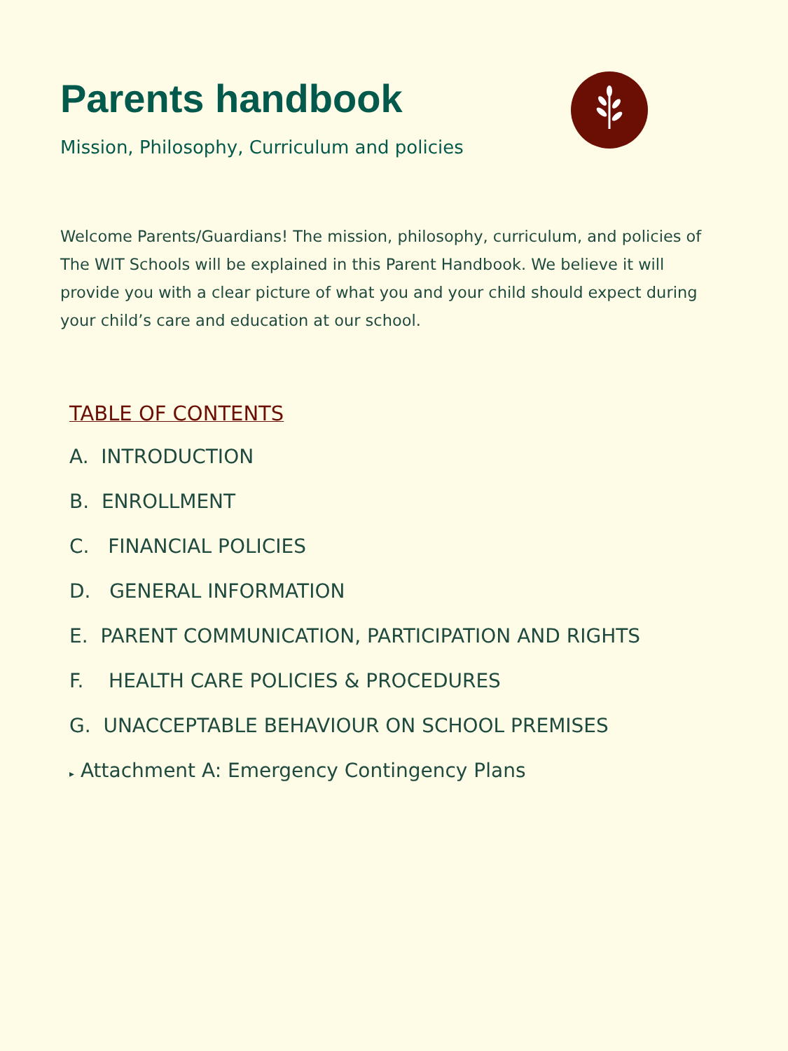Parents handbook
Mission, Philosophy, Curriculum and policies
Welcome Parents/Guardians! The mission, philosophy, curriculum, and policies of The WIT Schools will be explained in this Parent Handbook. We believe it will provide you with a clear picture of what you and your child should expect during your child’s care and education at our school.
TABLE OF CONTENTS
A. INTRODUCTION
B. ENROLLMENT
C. FINANCIAL POLICIES
D. GENERAL INFORMATION
E. PARENT COMMUNICATION, PARTICIPATION AND RIGHTS
F. HEALTH CARE POLICIES & PROCEDURES
G. UNACCEPTABLE BEHAVIOUR ON SCHOOL PREMISES
▸ Attachment A: Emergency Contingency Plans